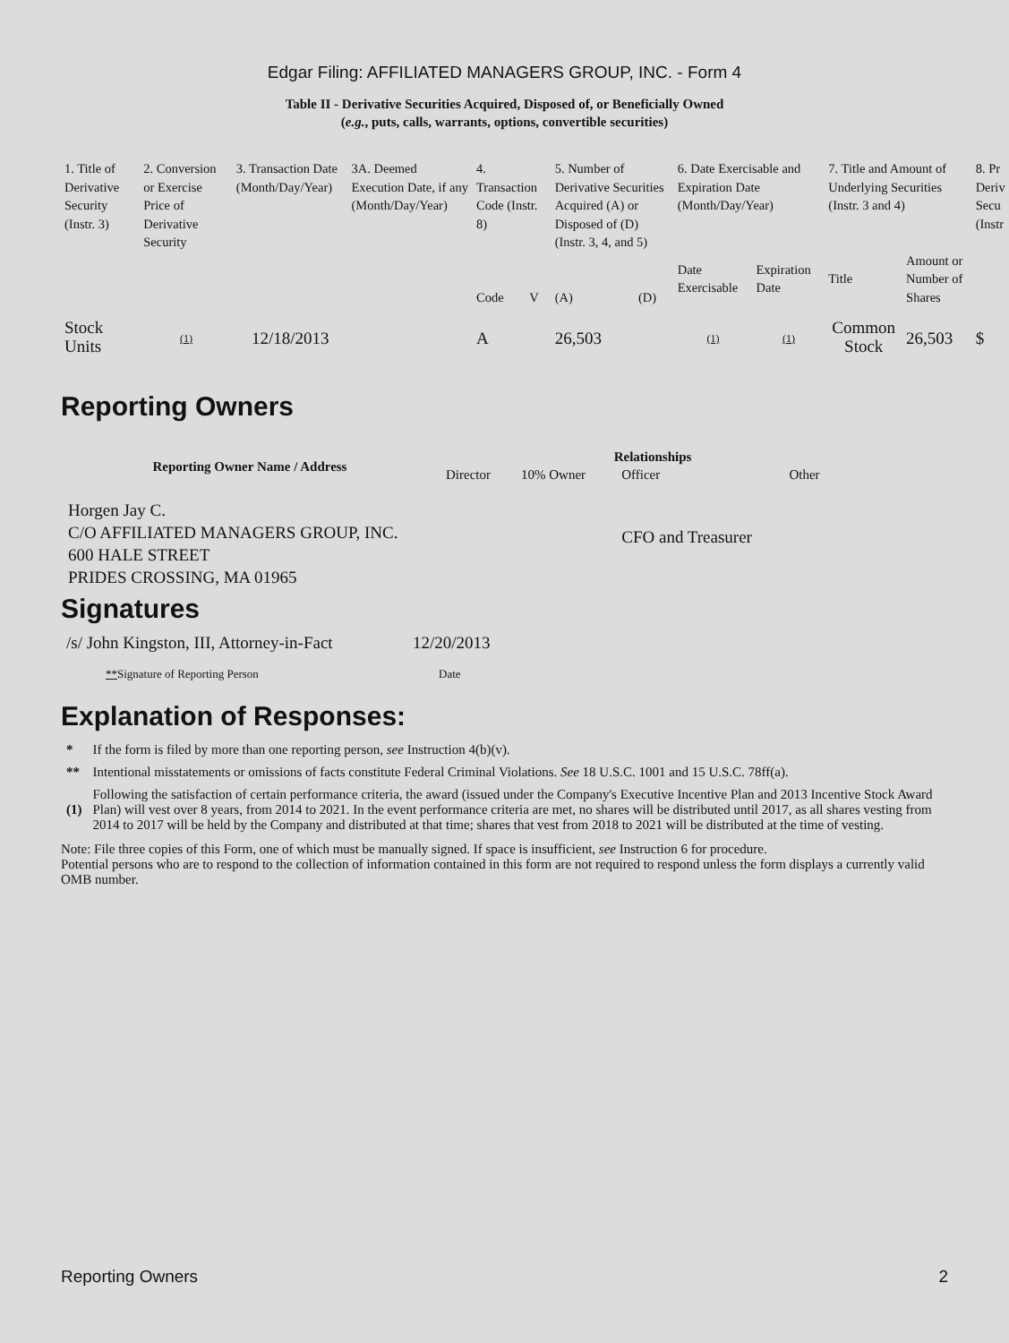Edgar Filing: AFFILIATED MANAGERS GROUP, INC. - Form 4
Table II - Derivative Securities Acquired, Disposed of, or Beneficially Owned
(e.g., puts, calls, warrants, options, convertible securities)
| 1. Title of Derivative Security (Instr. 3) | 2. Conversion or Exercise Price of Derivative Security | 3. Transaction Date (Month/Day/Year) | 3A. Deemed Execution Date, if any (Month/Day/Year) | 4. Transaction Code (Instr. 8) | | 5. Number of Derivative Securities Acquired (A) or Disposed of (D) (Instr. 3, 4, and 5) | | 6. Date Exercisable and Expiration Date (Month/Day/Year) | | 7. Title and Amount of Underlying Securities (Instr. 3 and 4) | | 8. Pr Deriv Secu (Instr |
| | | | | Code | V | (A) | (D) | Date Exercisable | Expiration Date | Title | Amount or Number of Shares | |
| Stock Units | (1) | 12/18/2013 | | A | | 26,503 | | (1) | (1) | Common Stock | 26,503 | $ |
Reporting Owners
| Reporting Owner Name / Address | Relationships | | | |
| --- | --- | --- | --- | --- |
| | Director | 10% Owner | Officer | Other |
| Horgen Jay C. C/O AFFILIATED MANAGERS GROUP, INC. 600 HALE STREET PRIDES CROSSING, MA 01965 | | | CFO and Treasurer | |
Signatures
| /s/ John Kingston, III, Attorney-in-Fact | 12/20/2013 |
| ** Signature of Reporting Person | Date |
Explanation of Responses:
| * | If the form is filed by more than one reporting person, see Instruction 4(b)(v). |
| ** | Intentional misstatements or omissions of facts constitute Federal Criminal Violations. See 18 U.S.C. 1001 and 15 U.S.C. 78ff(a). |
| (1) | Following the satisfaction of certain performance criteria, the award (issued under the Company's Executive Incentive Plan and 2013 Incentive Stock Award Plan) will vest over 8 years, from 2014 to 2021. In the event performance criteria are met, no shares will be distributed until 2017, as all shares vesting from 2014 to 2017 will be held by the Company and distributed at that time; shares that vest from 2018 to 2021 will be distributed at the time of vesting. |
Note: File three copies of this Form, one of which must be manually signed. If space is insufficient, see Instruction 6 for procedure.
Potential persons who are to respond to the collection of information contained in this form are not required to respond unless the form displays a currently valid OMB number.
Reporting Owners 2